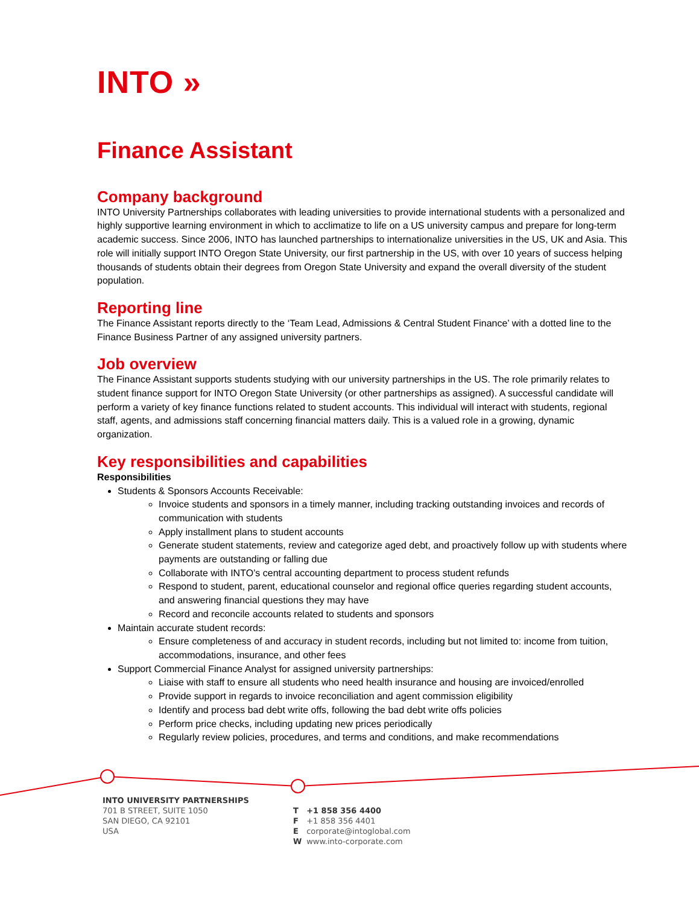INTO »
Finance Assistant
Company background
INTO University Partnerships collaborates with leading universities to provide international students with a personalized and highly supportive learning environment in which to acclimatize to life on a US university campus and prepare for long-term academic success. Since 2006, INTO has launched partnerships to internationalize universities in the US, UK and Asia. This role will initially support INTO Oregon State University, our first partnership in the US, with over 10 years of success helping thousands of students obtain their degrees from Oregon State University and expand the overall diversity of the student population.
Reporting line
The Finance Assistant reports directly to the ‘Team Lead, Admissions & Central Student Finance’ with a dotted line to the Finance Business Partner of any assigned university partners.
Job overview
The Finance Assistant supports students studying with our university partnerships in the US. The role primarily relates to student finance support for INTO Oregon State University (or other partnerships as assigned). A successful candidate will perform a variety of key finance functions related to student accounts. This individual will interact with students, regional staff, agents, and admissions staff concerning financial matters daily. This is a valued role in a growing, dynamic organization.
Key responsibilities and capabilities
Responsibilities
Students & Sponsors Accounts Receivable:
Invoice students and sponsors in a timely manner, including tracking outstanding invoices and records of communication with students
Apply installment plans to student accounts
Generate student statements, review and categorize aged debt, and proactively follow up with students where payments are outstanding or falling due
Collaborate with INTO’s central accounting department to process student refunds
Respond to student, parent, educational counselor and regional office queries regarding student accounts, and answering financial questions they may have
Record and reconcile accounts related to students and sponsors
Maintain accurate student records:
Ensure completeness of and accuracy in student records, including but not limited to: income from tuition, accommodations, insurance, and other fees
Support Commercial Finance Analyst for assigned university partnerships:
Liaise with staff to ensure all students who need health insurance and housing are invoiced/enrolled
Provide support in regards to invoice reconciliation and agent commission eligibility
Identify and process bad debt write offs, following the bad debt write offs policies
Perform price checks, including updating new prices periodically
Regularly review policies, procedures, and terms and conditions, and make recommendations
INTO UNIVERSITY PARTNERSHIPS
701 B STREET, SUITE 1050
SAN DIEGO, CA 92101
USA
T +1 858 356 4400
F +1 858 356 4401
E corporate@intoglobal.com
W www.into-corporate.com